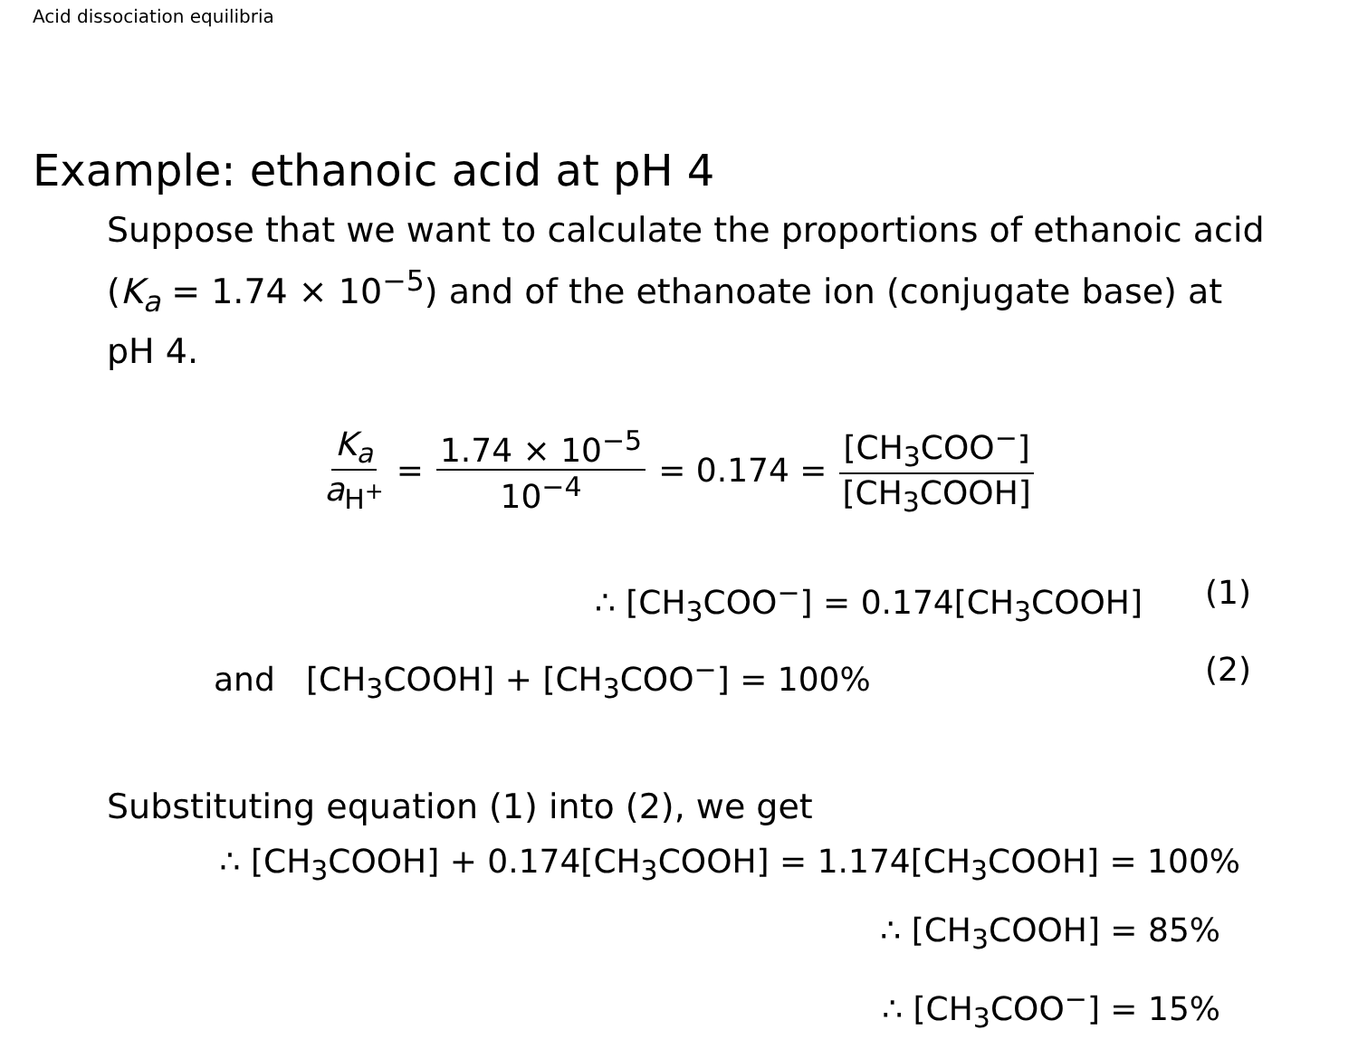Acid dissociation equilibria
Example: ethanoic acid at pH 4
Suppose that we want to calculate the proportions of ethanoic acid (K<sub>a</sub> = 1.74 × 10<sup>−5</sup>) and of the ethanoate ion (conjugate base) at pH 4.
K<sub>a</sub> a<sub>H<sup>+</sup></sub> = 1.74 × 10<sup>−5</sup> 10<sup>−4</sup> = 0.174 = [CH<sub>3</sub>COO<sup>−</sup>] [CH<sub>3</sub>COOH]
∴ [CH<sub>3</sub>COO<sup>−</sup>] = 0.174[CH<sub>3</sub>COOH] (1)
and [CH<sub>3</sub>COOH] + [CH<sub>3</sub>COO<sup>−</sup>] = 100% (2)
Substituting equation (1) into (2), we get
∴ [CH<sub>3</sub>COOH] + 0.174[CH<sub>3</sub>COOH] = 1.174[CH<sub>3</sub>COOH] = 100%
∴ [CH<sub>3</sub>COOH] = 85%
∴ [CH<sub>3</sub>COO<sup>−</sup>] = 15%